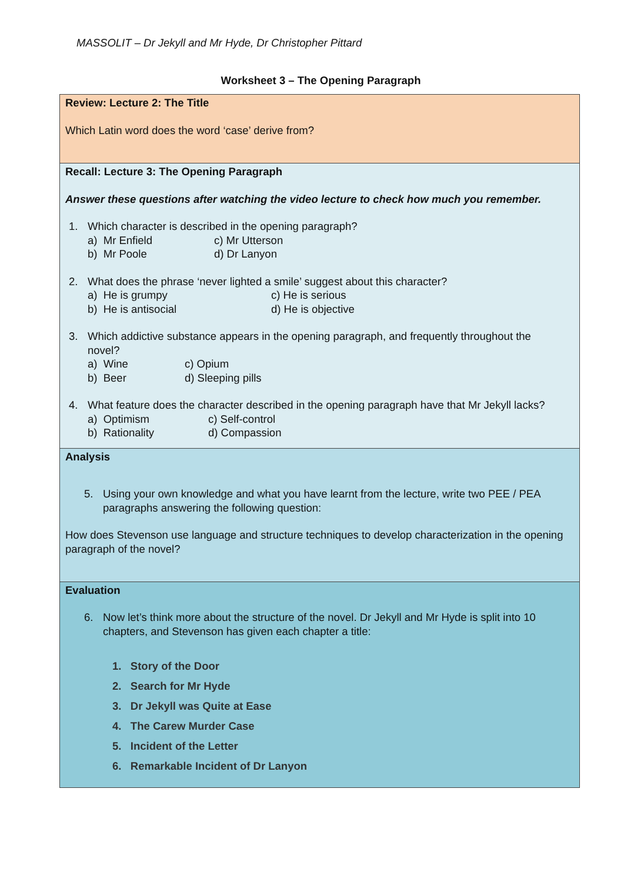MASSOLIT – Dr Jekyll and Mr Hyde, Dr Christopher Pittard
Worksheet 3 – The Opening Paragraph
| Review: Lecture 2: The Title Which Latin word does the word ‘case’ derive from? |
| Recall: Lecture 3: The Opening Paragraph Answer these questions after watching the video lecture to check how much you remember. 1. Which character is described in the opening paragraph? a) Mr Enfield c) Mr Utterson b) Mr Poole d) Dr Lanyon 2. What does the phrase ‘never lighted a smile’ suggest about this character? a) He is grumpy c) He is serious b) He is antisocial d) He is objective 3. Which addictive substance appears in the opening paragraph, and frequently throughout the novel? a) Wine c) Opium b) Beer d) Sleeping pills 4. What feature does the character described in the opening paragraph have that Mr Jekyll lacks? a) Optimism c) Self-control b) Rationality d) Compassion |
| Analysis 5. Using your own knowledge and what you have learnt from the lecture, write two PEE / PEA paragraphs answering the following question: How does Stevenson use language and structure techniques to develop characterization in the opening paragraph of the novel? |
| Evaluation 6. Now let’s think more about the structure of the novel. Dr Jekyll and Mr Hyde is split into 10 chapters, and Stevenson has given each chapter a title: 1. Story of the Door 2. Search for Mr Hyde 3. Dr Jekyll was Quite at Ease 4. The Carew Murder Case 5. Incident of the Letter 6. Remarkable Incident of Dr Lanyon |